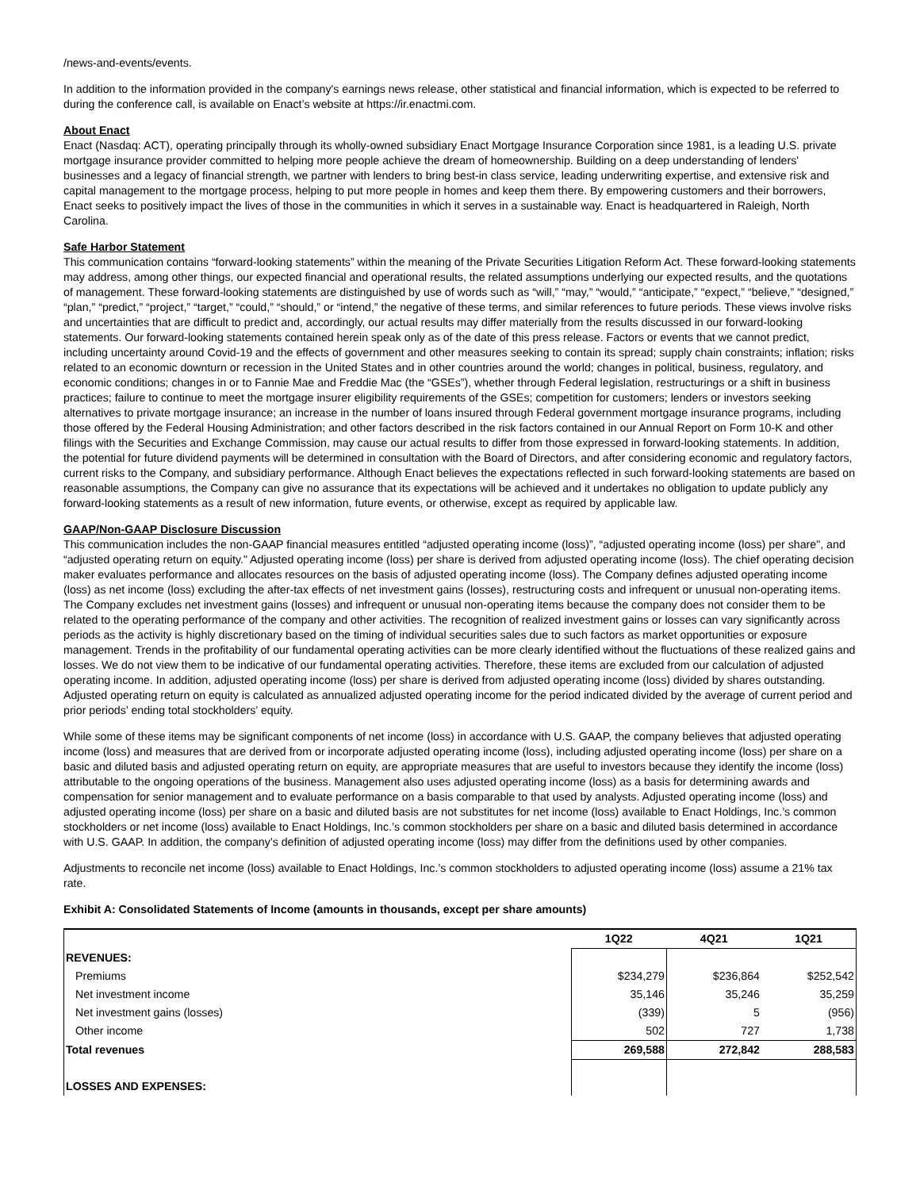/news-and-events/events.
In addition to the information provided in the company's earnings news release, other statistical and financial information, which is expected to be referred to during the conference call, is available on Enact’s website at https://ir.enactmi.com.
About Enact
Enact (Nasdaq: ACT), operating principally through its wholly-owned subsidiary Enact Mortgage Insurance Corporation since 1981, is a leading U.S. private mortgage insurance provider committed to helping more people achieve the dream of homeownership. Building on a deep understanding of lenders' businesses and a legacy of financial strength, we partner with lenders to bring best-in class service, leading underwriting expertise, and extensive risk and capital management to the mortgage process, helping to put more people in homes and keep them there. By empowering customers and their borrowers, Enact seeks to positively impact the lives of those in the communities in which it serves in a sustainable way. Enact is headquartered in Raleigh, North Carolina.
Safe Harbor Statement
This communication contains “forward-looking statements” within the meaning of the Private Securities Litigation Reform Act. These forward-looking statements may address, among other things, our expected financial and operational results, the related assumptions underlying our expected results, and the quotations of management. These forward-looking statements are distinguished by use of words such as “will,” “may,” “would,” “anticipate,” “expect,” “believe,” “designed,” “plan,” “predict,” “project,” “target,” “could,” “should,” or “intend,” the negative of these terms, and similar references to future periods. These views involve risks and uncertainties that are difficult to predict and, accordingly, our actual results may differ materially from the results discussed in our forward-looking statements. Our forward-looking statements contained herein speak only as of the date of this press release. Factors or events that we cannot predict, including uncertainty around Covid-19 and the effects of government and other measures seeking to contain its spread; supply chain constraints; inflation; risks related to an economic downturn or recession in the United States and in other countries around the world; changes in political, business, regulatory, and economic conditions; changes in or to Fannie Mae and Freddie Mac (the “GSEs”), whether through Federal legislation, restructurings or a shift in business practices; failure to continue to meet the mortgage insurer eligibility requirements of the GSEs; competition for customers; lenders or investors seeking alternatives to private mortgage insurance; an increase in the number of loans insured through Federal government mortgage insurance programs, including those offered by the Federal Housing Administration; and other factors described in the risk factors contained in our Annual Report on Form 10-K and other filings with the Securities and Exchange Commission, may cause our actual results to differ from those expressed in forward-looking statements. In addition, the potential for future dividend payments will be determined in consultation with the Board of Directors, and after considering economic and regulatory factors, current risks to the Company, and subsidiary performance. Although Enact believes the expectations reflected in such forward-looking statements are based on reasonable assumptions, the Company can give no assurance that its expectations will be achieved and it undertakes no obligation to update publicly any forward-looking statements as a result of new information, future events, or otherwise, except as required by applicable law.
GAAP/Non-GAAP Disclosure Discussion
This communication includes the non-GAAP financial measures entitled “adjusted operating income (loss)”, “adjusted operating income (loss) per share", and “adjusted operating return on equity." Adjusted operating income (loss) per share is derived from adjusted operating income (loss). The chief operating decision maker evaluates performance and allocates resources on the basis of adjusted operating income (loss). The Company defines adjusted operating income (loss) as net income (loss) excluding the after-tax effects of net investment gains (losses), restructuring costs and infrequent or unusual non-operating items. The Company excludes net investment gains (losses) and infrequent or unusual non-operating items because the company does not consider them to be related to the operating performance of the company and other activities. The recognition of realized investment gains or losses can vary significantly across periods as the activity is highly discretionary based on the timing of individual securities sales due to such factors as market opportunities or exposure management. Trends in the profitability of our fundamental operating activities can be more clearly identified without the fluctuations of these realized gains and losses. We do not view them to be indicative of our fundamental operating activities. Therefore, these items are excluded from our calculation of adjusted operating income. In addition, adjusted operating income (loss) per share is derived from adjusted operating income (loss) divided by shares outstanding. Adjusted operating return on equity is calculated as annualized adjusted operating income for the period indicated divided by the average of current period and prior periods’ ending total stockholders’ equity.
While some of these items may be significant components of net income (loss) in accordance with U.S. GAAP, the company believes that adjusted operating income (loss) and measures that are derived from or incorporate adjusted operating income (loss), including adjusted operating income (loss) per share on a basic and diluted basis and adjusted operating return on equity, are appropriate measures that are useful to investors because they identify the income (loss) attributable to the ongoing operations of the business. Management also uses adjusted operating income (loss) as a basis for determining awards and compensation for senior management and to evaluate performance on a basis comparable to that used by analysts. Adjusted operating income (loss) and adjusted operating income (loss) per share on a basic and diluted basis are not substitutes for net income (loss) available to Enact Holdings, Inc.’s common stockholders or net income (loss) available to Enact Holdings, Inc.’s common stockholders per share on a basic and diluted basis determined in accordance with U.S. GAAP. In addition, the company’s definition of adjusted operating income (loss) may differ from the definitions used by other companies.
Adjustments to reconcile net income (loss) available to Enact Holdings, Inc.’s common stockholders to adjusted operating income (loss) assume a 21% tax rate.
Exhibit A: Consolidated Statements of Income (amounts in thousands, except per share amounts)
| | 1Q22 | 4Q21 | 1Q21 |
| --- | --- | --- | --- |
| REVENUES: | | | |
| Premiums | $234,279 | $236,864 | $252,542 |
| Net investment income | 35,146 | 35,246 | 35,259 |
| Net investment gains (losses) | (339) | 5 | (956) |
| Other income | 502 | 727 | 1,738 |
| Total revenues | 269,588 | 272,842 | 288,583 |
| LOSSES AND EXPENSES: | | | |